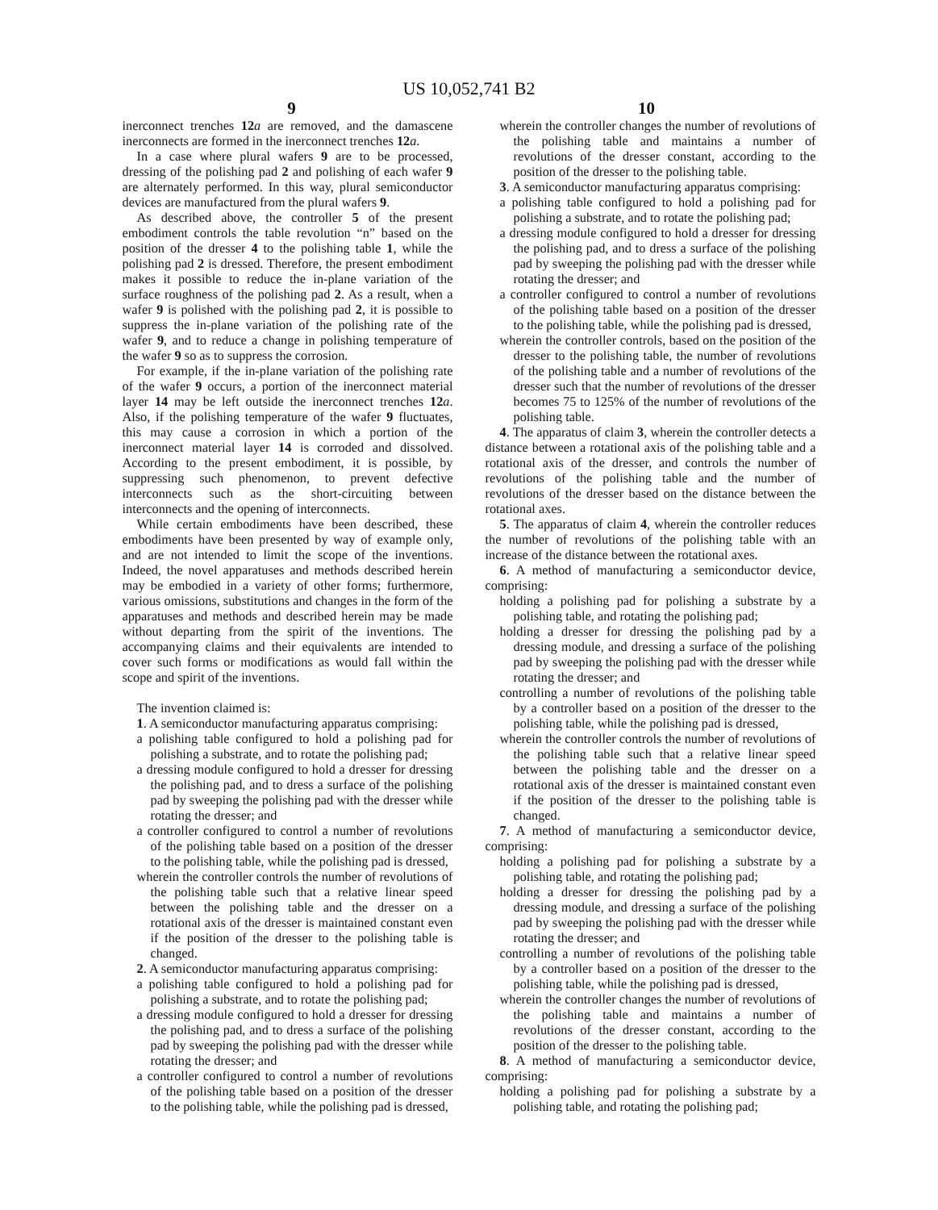US 10,052,741 B2
9 10
inerconnect trenches 12 a are removed, and the damascene inerconnects are formed in the inerconnect trenches 12 a.
In a case where plural wafers 9 are to be processed, dressing of the polishing pad 2 and polishing of each wafer 9 are alternately performed. In this way, plural semiconductor devices are manufactured from the plural wafers 9.
As described above, the controller 5 of the present embodiment controls the table revolution “n” based on the position of the dresser 4 to the polishing table 1, while the polishing pad 2 is dressed. Therefore, the present embodiment makes it possible to reduce the in-plane variation of the surface roughness of the polishing pad 2. As a result, when a wafer 9 is polished with the polishing pad 2, it is possible to suppress the in-plane variation of the polishing rate of the wafer 9, and to reduce a change in polishing temperature of the wafer 9 so as to suppress the corrosion.
For example, if the in-plane variation of the polishing rate of the wafer 9 occurs, a portion of the inerconnect material layer 14 may be left outside the inerconnect trenches 12 a. Also, if the polishing temperature of the wafer 9 fluctuates, this may cause a corrosion in which a portion of the inerconnect material layer 14 is corroded and dissolved. According to the present embodiment, it is possible, by suppressing such phenomenon, to prevent defective interconnects such as the short-circuiting between interconnects and the opening of interconnects.
While certain embodiments have been described, these embodiments have been presented by way of example only, and are not intended to limit the scope of the inventions. Indeed, the novel apparatuses and methods described herein may be embodied in a variety of other forms; furthermore, various omissions, substitutions and changes in the form of the apparatuses and methods and described herein may be made without departing from the spirit of the inventions. The accompanying claims and their equivalents are intended to cover such forms or modifications as would fall within the scope and spirit of the inventions.
The invention claimed is:
1. A semiconductor manufacturing apparatus comprising:
a polishing table configured to hold a polishing pad for polishing a substrate, and to rotate the polishing pad;
a dressing module configured to hold a dresser for dressing the polishing pad, and to dress a surface of the polishing pad by sweeping the polishing pad with the dresser while rotating the dresser; and
a controller configured to control a number of revolutions of the polishing table based on a position of the dresser to the polishing table, while the polishing pad is dressed,
wherein the controller controls the number of revolutions of the polishing table such that a relative linear speed between the polishing table and the dresser on a rotational axis of the dresser is maintained constant even if the position of the dresser to the polishing table is changed.
2. A semiconductor manufacturing apparatus comprising:
a polishing table configured to hold a polishing pad for polishing a substrate, and to rotate the polishing pad;
a dressing module configured to hold a dresser for dressing the polishing pad, and to dress a surface of the polishing pad by sweeping the polishing pad with the dresser while rotating the dresser; and
a controller configured to control a number of revolutions of the polishing table based on a position of the dresser to the polishing table, while the polishing pad is dressed,
wherein the controller changes the number of revolutions of the polishing table and maintains a number of revolutions of the dresser constant, according to the position of the dresser to the polishing table.
3. A semiconductor manufacturing apparatus comprising:
a polishing table configured to hold a polishing pad for polishing a substrate, and to rotate the polishing pad;
a dressing module configured to hold a dresser for dressing the polishing pad, and to dress a surface of the polishing pad by sweeping the polishing pad with the dresser while rotating the dresser; and
a controller configured to control a number of revolutions of the polishing table based on a position of the dresser to the polishing table, while the polishing pad is dressed,
wherein the controller controls, based on the position of the dresser to the polishing table, the number of revolutions of the polishing table and a number of revolutions of the dresser such that the number of revolutions of the dresser becomes 75 to 125% of the number of revolutions of the polishing table.
4. The apparatus of claim 3, wherein the controller detects a distance between a rotational axis of the polishing table and a rotational axis of the dresser, and controls the number of revolutions of the polishing table and the number of revolutions of the dresser based on the distance between the rotational axes.
5. The apparatus of claim 4, wherein the controller reduces the number of revolutions of the polishing table with an increase of the distance between the rotational axes.
6. A method of manufacturing a semiconductor device, comprising:
holding a polishing pad for polishing a substrate by a polishing table, and rotating the polishing pad;
holding a dresser for dressing the polishing pad by a dressing module, and dressing a surface of the polishing pad by sweeping the polishing pad with the dresser while rotating the dresser; and
controlling a number of revolutions of the polishing table by a controller based on a position of the dresser to the polishing table, while the polishing pad is dressed,
wherein the controller controls the number of revolutions of the polishing table such that a relative linear speed between the polishing table and the dresser on a rotational axis of the dresser is maintained constant even if the position of the dresser to the polishing table is changed.
7. A method of manufacturing a semiconductor device, comprising:
holding a polishing pad for polishing a substrate by a polishing table, and rotating the polishing pad;
holding a dresser for dressing the polishing pad by a dressing module, and dressing a surface of the polishing pad by sweeping the polishing pad with the dresser while rotating the dresser; and
controlling a number of revolutions of the polishing table by a controller based on a position of the dresser to the polishing table, while the polishing pad is dressed,
wherein the controller changes the number of revolutions of the polishing table and maintains a number of revolutions of the dresser constant, according to the position of the dresser to the polishing table.
8. A method of manufacturing a semiconductor device, comprising:
holding a polishing pad for polishing a substrate by a polishing table, and rotating the polishing pad;